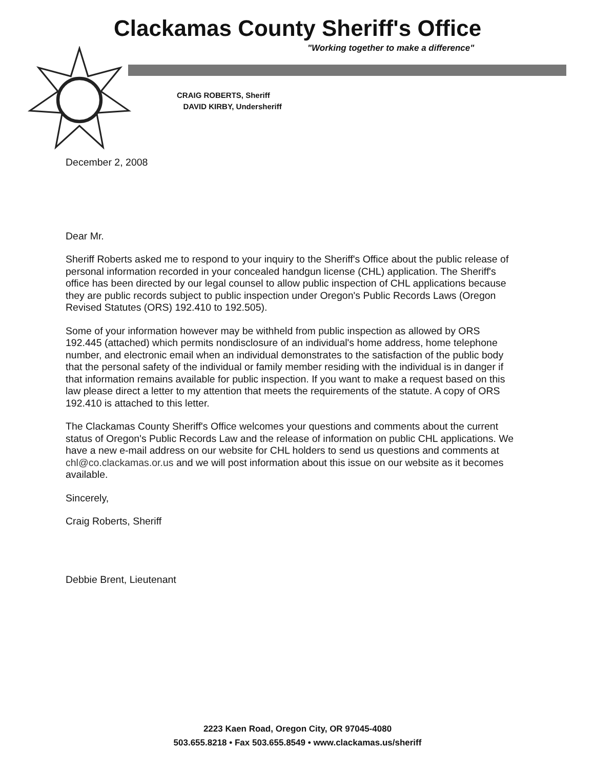Clackamas County Sheriff's Office
"Working together to make a difference"
CRAIG ROBERTS, Sheriff
DAVID KIRBY, Undersheriff
December 2, 2008
Dear Mr.
Sheriff Roberts asked me to respond to your inquiry to the Sheriff's Office about the public release of personal information recorded in your concealed handgun license (CHL) application. The Sheriff's office has been directed by our legal counsel to allow public inspection of CHL applications because they are public records subject to public inspection under Oregon's Public Records Laws (Oregon Revised Statutes (ORS) 192.410 to 192.505).
Some of your information however may be withheld from public inspection as allowed by ORS 192.445 (attached) which permits nondisclosure of an individual's home address, home telephone number, and electronic email when an individual demonstrates to the satisfaction of the public body that the personal safety of the individual or family member residing with the individual is in danger if that information remains available for public inspection. If you want to make a request based on this law please direct a letter to my attention that meets the requirements of the statute. A copy of ORS 192.410 is attached to this letter.
The Clackamas County Sheriff's Office welcomes your questions and comments about the current status of Oregon's Public Records Law and the release of information on public CHL applications. We have a new e-mail address on our website for CHL holders to send us questions and comments at chl@co.clackamas.or.us and we will post information about this issue on our website as it becomes available.
Sincerely,
Craig Roberts, Sheriff
Debbie Brent, Lieutenant
2223 Kaen Road, Oregon City, OR 97045-4080
503.655.8218 • Fax 503.655.8549 • www.clackamas.us/sheriff